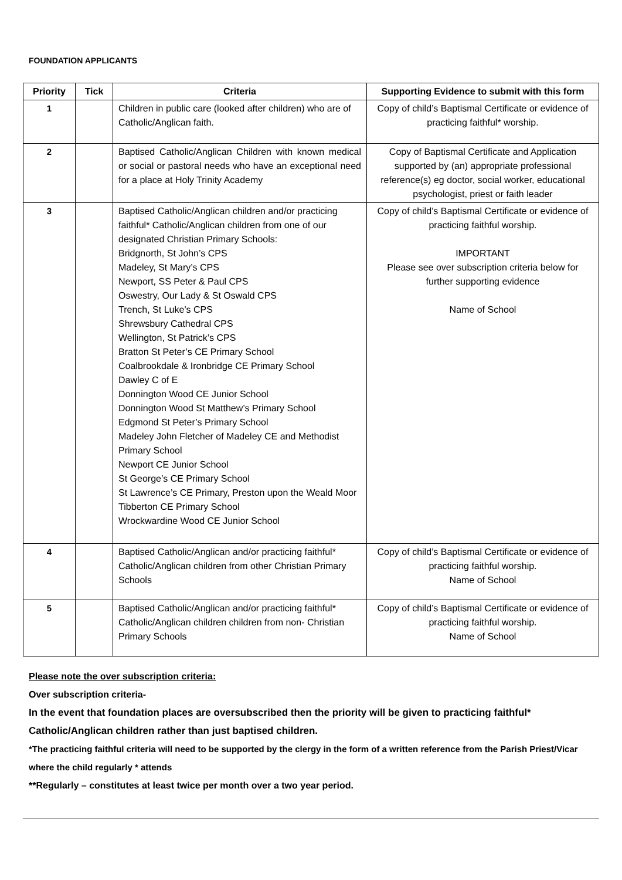FOUNDATION APPLICANTS
| Priority | Tick | Criteria | Supporting Evidence to submit with this form |
| --- | --- | --- | --- |
| 1 | | Children in public care (looked after children) who are of Catholic/Anglican faith. | Copy of child’s Baptismal Certificate or evidence of practicing faithful* worship. |
| 2 | | Baptised Catholic/Anglican Children with known medical or social or pastoral needs who have an exceptional need for a place at Holy Trinity Academy | Copy of Baptismal Certificate and Application supported by (an) appropriate professional reference(s) eg doctor, social worker, educational psychologist, priest or faith leader |
| 3 | | Baptised Catholic/Anglican children and/or practicing faithful* Catholic/Anglican children from one of our designated Christian Primary Schools: Bridgnorth, St John’s CPS Madeley, St Mary’s CPS Newport, SS Peter & Paul CPS Oswestry, Our Lady & St Oswald CPS Trench, St Luke’s CPS Shrewsbury Cathedral CPS Wellington, St Patrick’s CPS Bratton St Peter’s CE Primary School Coalbrookdale & Ironbridge CE Primary School Dawley C of E Donnington Wood CE Junior School Donnington Wood St Matthew’s Primary School Edgmond St Peter’s Primary School Madeley John Fletcher of Madeley CE and Methodist Primary School Newport CE Junior School St George’s CE Primary School St Lawrence’s CE Primary, Preston upon the Weald Moor Tibberton CE Primary School Wrockwardine Wood CE Junior School | Copy of child’s Baptismal Certificate or evidence of practicing faithful worship. IMPORTANT Please see over subscription criteria below for further supporting evidence Name of School |
| 4 | | Baptised Catholic/Anglican and/or practicing faithful* Catholic/Anglican children from other Christian Primary Schools | Copy of child’s Baptismal Certificate or evidence of practicing faithful worship. Name of School |
| 5 | | Baptised Catholic/Anglican and/or practicing faithful* Catholic/Anglican children children from non- Christian Primary Schools | Copy of child’s Baptismal Certificate or evidence of practicing faithful worship. Name of School |
Please note the over subscription criteria:
Over subscription criteria-
In the event that foundation places are oversubscribed then the priority will be given to practicing faithful* Catholic/Anglican children rather than just baptised children.
*The practicing faithful criteria will need to be supported by the clergy in the form of a written reference from the Parish Priest/Vicar where the child regularly * attends
**Regularly – constitutes at least twice per month over a two year period.